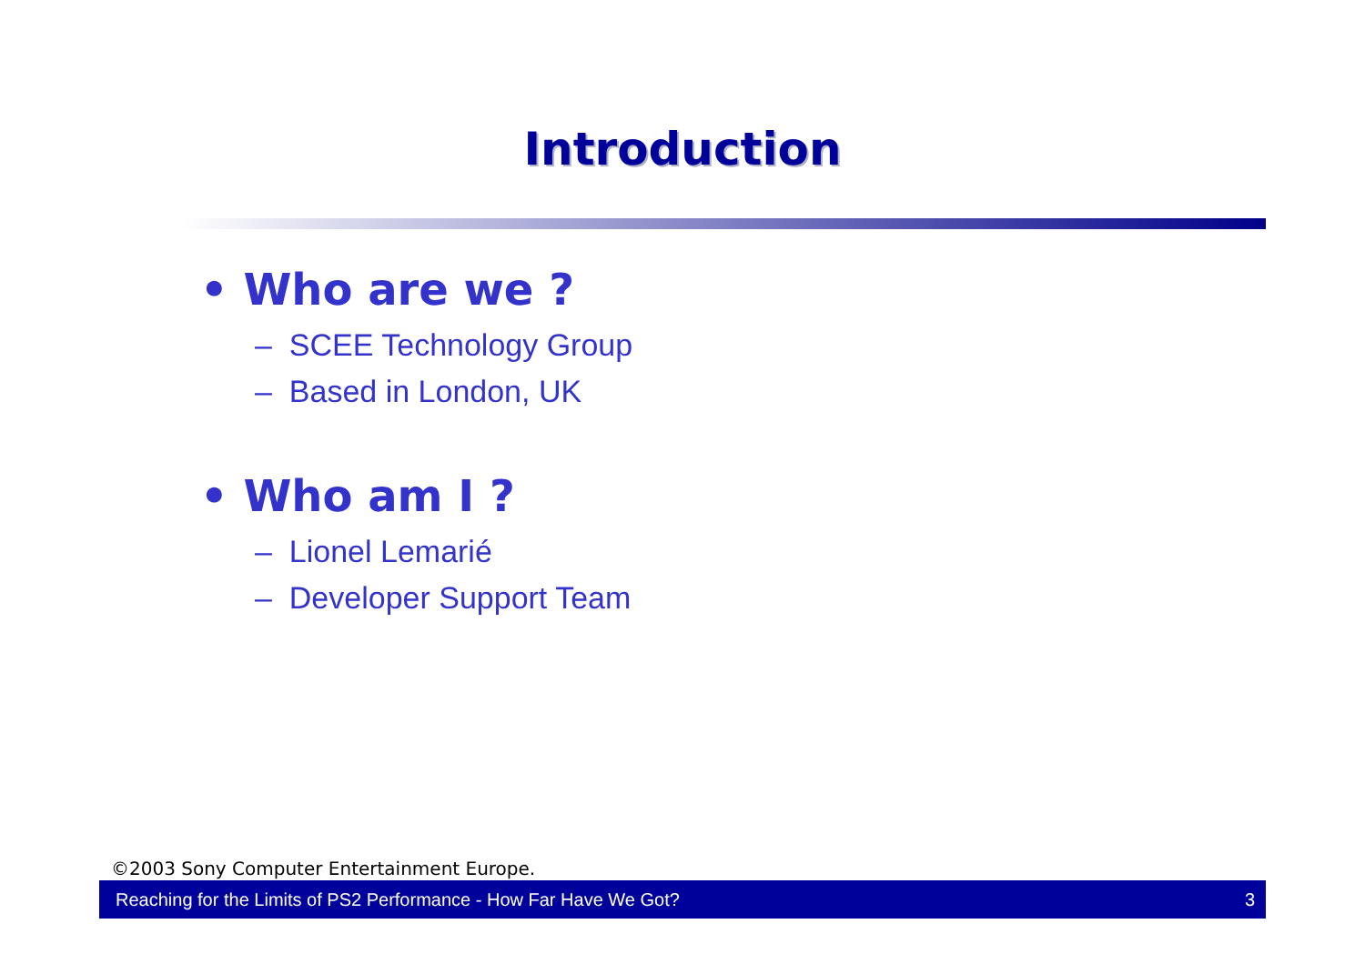Introduction
• Who are we ?
– SCEE Technology Group
– Based in London, UK
• Who am I ?
– Lionel Lemarié
– Developer Support Team
©2003 Sony Computer Entertainment Europe.
Reaching for the Limits of PS2 Performance - How Far Have We Got? 3